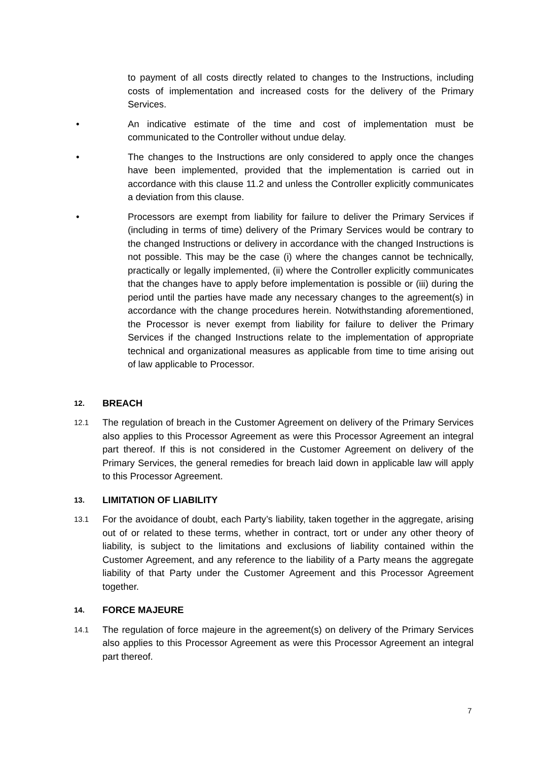to payment of all costs directly related to changes to the Instructions, including costs of implementation and increased costs for the delivery of the Primary Services.
• An indicative estimate of the time and cost of implementation must be communicated to the Controller without undue delay.
• The changes to the Instructions are only considered to apply once the changes have been implemented, provided that the implementation is carried out in accordance with this clause 11.2 and unless the Controller explicitly communicates a deviation from this clause.
• Processors are exempt from liability for failure to deliver the Primary Services if (including in terms of time) delivery of the Primary Services would be contrary to the changed Instructions or delivery in accordance with the changed Instructions is not possible. This may be the case (i) where the changes cannot be technically, practically or legally implemented, (ii) where the Controller explicitly communicates that the changes have to apply before implementation is possible or (iii) during the period until the parties have made any necessary changes to the agreement(s) in accordance with the change procedures herein. Notwithstanding aforementioned, the Processor is never exempt from liability for failure to deliver the Primary Services if the changed Instructions relate to the implementation of appropriate technical and organizational measures as applicable from time to time arising out of law applicable to Processor.
12.
BREACH
12.1
The regulation of breach in the Customer Agreement on delivery of the Primary Services also applies to this Processor Agreement as were this Processor Agreement an integral part thereof. If this is not considered in the Customer Agreement on delivery of the Primary Services, the general remedies for breach laid down in applicable law will apply to this Processor Agreement.
13.
LIMITATION OF LIABILITY
13.1
For the avoidance of doubt, each Party’s liability, taken together in the aggregate, arising out of or related to these terms, whether in contract, tort or under any other theory of liability, is subject to the limitations and exclusions of liability contained within the Customer Agreement, and any reference to the liability of a Party means the aggregate liability of that Party under the Customer Agreement and this Processor Agreement together.
14.
FORCE MAJEURE
14.1
The regulation of force majeure in the agreement(s) on delivery of the Primary Services also applies to this Processor Agreement as were this Processor Agreement an integral part thereof.
7